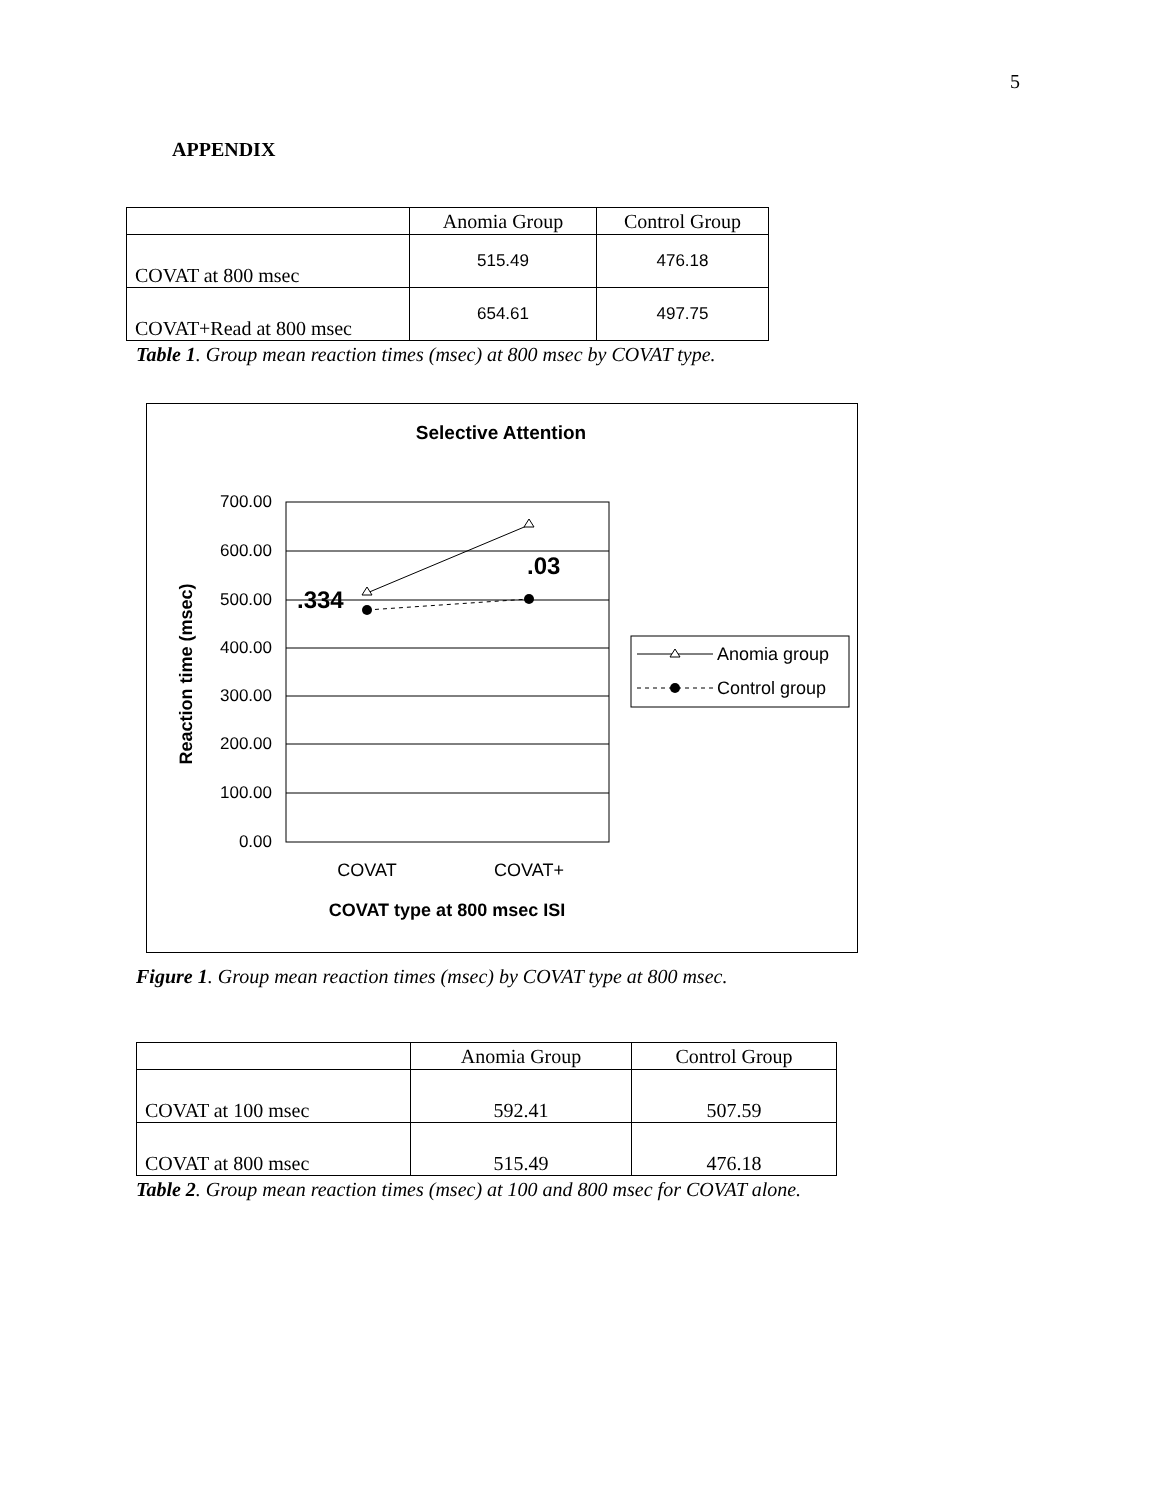5
APPENDIX
| | Anomia Group | Control Group |
| --- | --- | --- |
| COVAT at 800 msec | 515.49 | 476.18 |
| COVAT+Read at 800 msec | 654.61 | 497.75 |
Table 1. Group mean reaction times (msec) at 800 msec by COVAT type.
Selective Attention
700.00
600.00
500.00
400.00
300.00
200.00
100.00
0.00
Reaction time (msec)
.334
.03
COVAT
COVAT+
COVAT type at 800 msec ISI
Anomia group
Control group
Figure 1. Group mean reaction times (msec) by COVAT type at 800 msec.
| | Anomia Group | Control Group |
| --- | --- | --- |
| COVAT at 100 msec | 592.41 | 507.59 |
| COVAT at 800 msec | 515.49 | 476.18 |
Table 2. Group mean reaction times (msec) at 100 and 800 msec for COVAT alone.